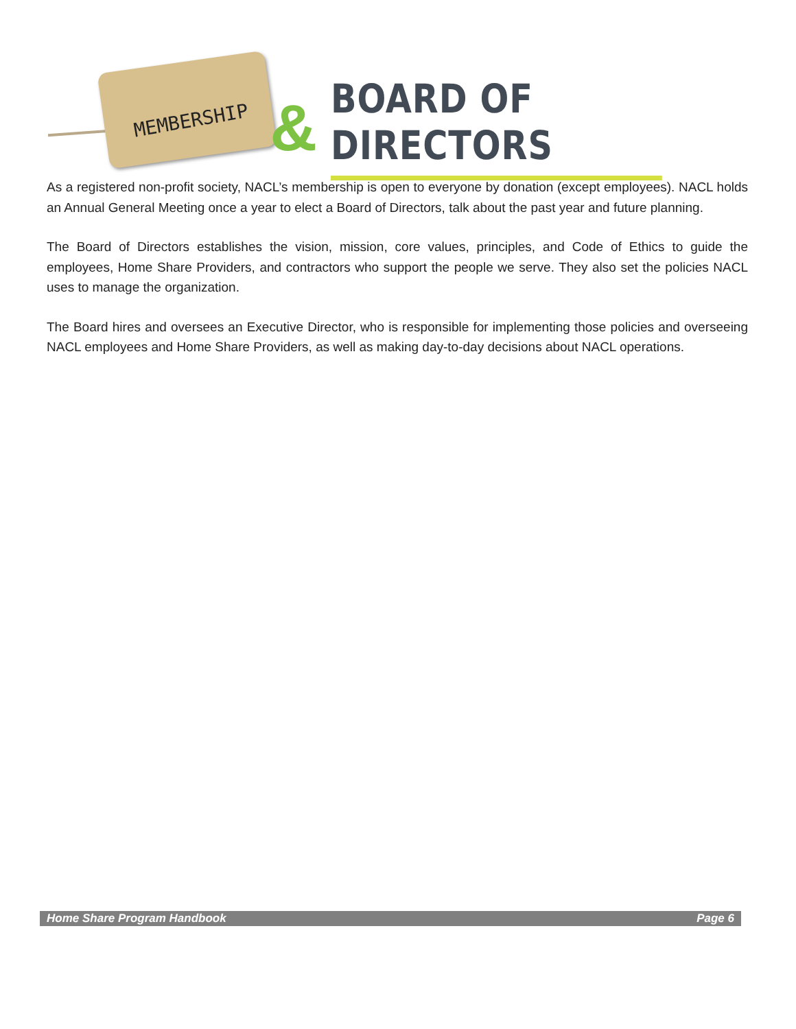MEMBERSHIP
& BOARD OF DIRECTORS
As a registered non-profit society, NACL’s membership is open to everyone by donation (except employees). NACL holds an Annual General Meeting once a year to elect a Board of Directors, talk about the past year and future planning.
The Board of Directors establishes the vision, mission, core values, principles, and Code of Ethics to guide the employees, Home Share Providers, and contractors who support the people we serve. They also set the policies NACL uses to manage the organization.
The Board hires and oversees an Executive Director, who is responsible for implementing those policies and overseeing NACL employees and Home Share Providers, as well as making day-to-day decisions about NACL operations.
Home Share Program Handbook Page 6